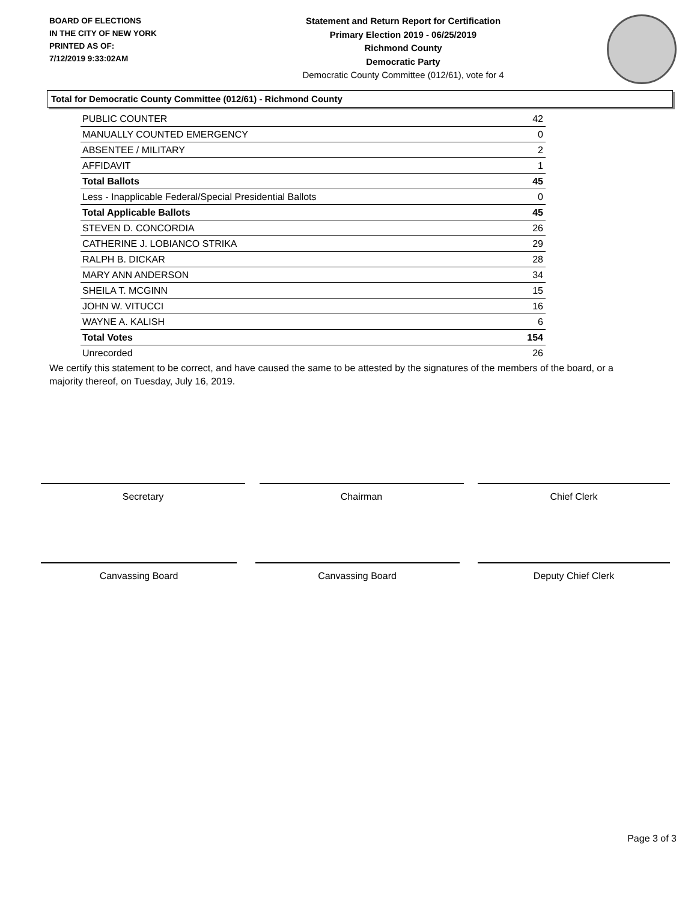BOARD OF ELECTIONS
IN THE CITY OF NEW YORK
PRINTED AS OF:
7/12/2019 9:33:02AM
Statement and Return Report for Certification
Primary Election 2019 - 06/25/2019
Richmond County
Democratic Party
Democratic County Committee (012/61), vote for 4
Total for Democratic County Committee (012/61) - Richmond County
| PUBLIC COUNTER | 42 |
| MANUALLY COUNTED EMERGENCY | 0 |
| ABSENTEE / MILITARY | 2 |
| AFFIDAVIT | 1 |
| Total Ballots | 45 |
| Less - Inapplicable Federal/Special Presidential Ballots | 0 |
| Total Applicable Ballots | 45 |
| STEVEN D. CONCORDIA | 26 |
| CATHERINE J. LOBIANCO STRIKA | 29 |
| RALPH B. DICKAR | 28 |
| MARY ANN ANDERSON | 34 |
| SHEILA T. MCGINN | 15 |
| JOHN W. VITUCCI | 16 |
| WAYNE A. KALISH | 6 |
| Total Votes | 154 |
| Unrecorded | 26 |
We certify this statement to be correct, and have caused the same to be attested by the signatures of the members of the board, or a majority thereof, on Tuesday, July 16, 2019.
Secretary Chairman Chief Clerk
Canvassing Board Canvassing Board Deputy Chief Clerk
Page 3 of 3